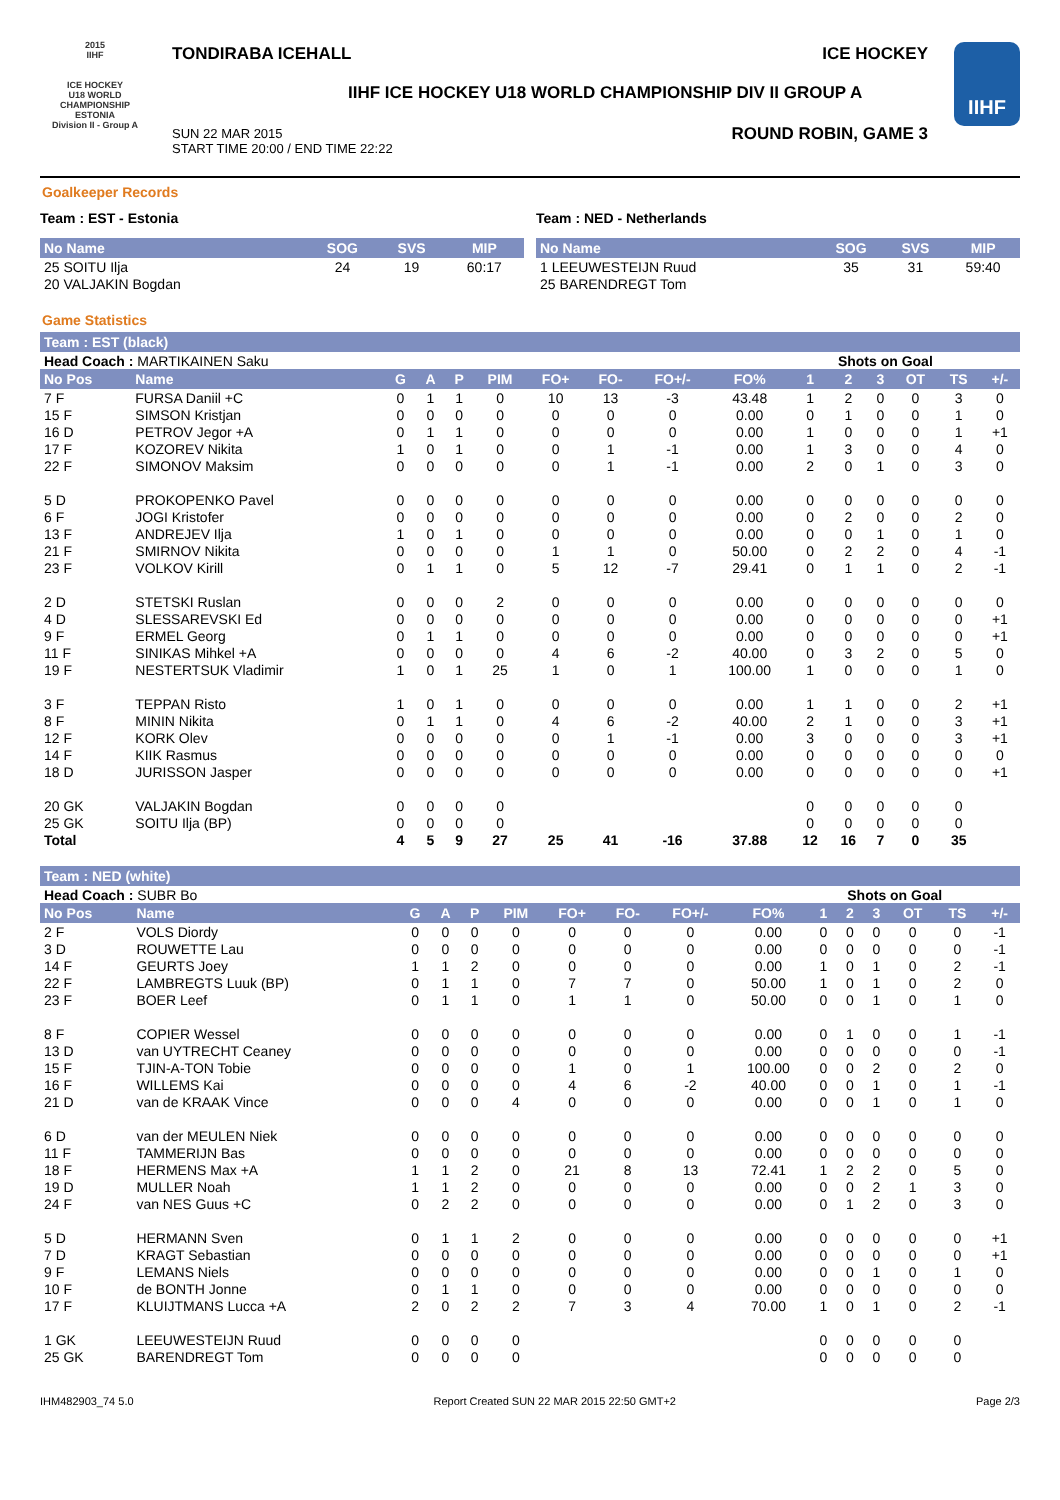2015
IIHF
ICE HOCKEY
U18 WORLD
CHAMPIONSHIP
ESTONIA
Division II - Group A
TONDIRABA ICEHALL ICE HOCKEY
IIHF ICE HOCKEY U18 WORLD CHAMPIONSHIP DIV II GROUP A
SUN 22 MAR 2015
START TIME 20:00 / END TIME 22:22
ROUND ROBIN, GAME 3
IIHF
Goalkeeper Records
Team : EST - Estonia
| No Name | SOG | SVS | MIP |
| --- | --- | --- | --- |
| 25 SOITU Ilja | 24 | 19 | 60:17 |
| 20 VALJAKIN Bogdan | | | |
Team : NED - Netherlands
| No Name | SOG | SVS | MIP |
| --- | --- | --- | --- |
| 1 LEEUWESTEIJN Ruud | 35 | 31 | 59:40 |
| 25 BARENDREGT Tom | | | |
Game Statistics
Team : EST (black)
| Head Coach : MARTIKAINEN Saku | | | | | | | | | | Shots on Goal | | | | | |
| No Pos | Name | G | A | P | PIM | FO+ | FO- | FO+/- | FO% | 1 | 2 | 3 | OT | TS | +/- |
| 7 F | FURSA Daniil +C | 0 | 1 | 1 | 0 | 10 | 13 | -3 | 43.48 | 1 | 2 | 0 | 0 | 3 | 0 |
| 15 F | SIMSON Kristjan | 0 | 0 | 0 | 0 | 0 | 0 | 0 | 0.00 | 0 | 1 | 0 | 0 | 1 | 0 |
| 16 D | PETROV Jegor +A | 0 | 1 | 1 | 0 | 0 | 0 | 0 | 0.00 | 1 | 0 | 0 | 0 | 1 | +1 |
| 17 F | KOZOREV Nikita | 1 | 0 | 1 | 0 | 0 | 1 | -1 | 0.00 | 1 | 3 | 0 | 0 | 4 | 0 |
| 22 F | SIMONOV Maksim | 0 | 0 | 0 | 0 | 0 | 1 | -1 | 0.00 | 2 | 0 | 1 | 0 | 3 | 0 |
| 5 D | PROKOPENKO Pavel | 0 | 0 | 0 | 0 | 0 | 0 | 0 | 0.00 | 0 | 0 | 0 | 0 | 0 | 0 |
| 6 F | JOGI Kristofer | 0 | 0 | 0 | 0 | 0 | 0 | 0 | 0.00 | 0 | 2 | 0 | 0 | 2 | 0 |
| 13 F | ANDREJEV Ilja | 1 | 0 | 1 | 0 | 0 | 0 | 0 | 0.00 | 0 | 0 | 1 | 0 | 1 | 0 |
| 21 F | SMIRNOV Nikita | 0 | 0 | 0 | 0 | 1 | 1 | 0 | 50.00 | 0 | 2 | 2 | 0 | 4 | -1 |
| 23 F | VOLKOV Kirill | 0 | 1 | 1 | 0 | 5 | 12 | -7 | 29.41 | 0 | 1 | 1 | 0 | 2 | -1 |
| 2 D | STETSKI Ruslan | 0 | 0 | 0 | 2 | 0 | 0 | 0 | 0.00 | 0 | 0 | 0 | 0 | 0 | 0 |
| 4 D | SLESSAREVSKI Ed | 0 | 0 | 0 | 0 | 0 | 0 | 0 | 0.00 | 0 | 0 | 0 | 0 | 0 | +1 |
| 9 F | ERMEL Georg | 0 | 1 | 1 | 0 | 0 | 0 | 0 | 0.00 | 0 | 0 | 0 | 0 | 0 | +1 |
| 11 F | SINIKAS Mihkel +A | 0 | 0 | 0 | 0 | 4 | 6 | -2 | 40.00 | 0 | 3 | 2 | 0 | 5 | 0 |
| 19 F | NESTERTSUK Vladimir | 1 | 0 | 1 | 25 | 1 | 0 | 1 | 100.00 | 1 | 0 | 0 | 0 | 1 | 0 |
| 3 F | TEPPAN Risto | 1 | 0 | 1 | 0 | 0 | 0 | 0 | 0.00 | 1 | 1 | 0 | 0 | 2 | +1 |
| 8 F | MININ Nikita | 0 | 1 | 1 | 0 | 4 | 6 | -2 | 40.00 | 2 | 1 | 0 | 0 | 3 | +1 |
| 12 F | KORK Olev | 0 | 0 | 0 | 0 | 0 | 1 | -1 | 0.00 | 3 | 0 | 0 | 0 | 3 | +1 |
| 14 F | KIIK Rasmus | 0 | 0 | 0 | 0 | 0 | 0 | 0 | 0.00 | 0 | 0 | 0 | 0 | 0 | 0 |
| 18 D | JURISSON Jasper | 0 | 0 | 0 | 0 | 0 | 0 | 0 | 0.00 | 0 | 0 | 0 | 0 | 0 | +1 |
| 20 GK | VALJAKIN Bogdan | 0 | 0 | 0 | 0 | | | | | 0 | 0 | 0 | 0 | 0 | |
| 25 GK | SOITU Ilja (BP) | 0 | 0 | 0 | 0 | | | | | 0 | 0 | 0 | 0 | 0 | |
| Total | | 4 | 5 | 9 | 27 | 25 | 41 | -16 | 37.88 | 12 | 16 | 7 | 0 | 35 | |
Team : NED (white)
| Head Coach : SUBR Bo | | | | | | | | | | Shots on Goal | | | | | |
| No Pos | Name | G | A | P | PIM | FO+ | FO- | FO+/- | FO% | 1 | 2 | 3 | OT | TS | +/- |
| 2 F | VOLS Diordy | 0 | 0 | 0 | 0 | 0 | 0 | 0 | 0.00 | 0 | 0 | 0 | 0 | 0 | -1 |
| 3 D | ROUWETTE Lau | 0 | 0 | 0 | 0 | 0 | 0 | 0 | 0.00 | 0 | 0 | 0 | 0 | 0 | -1 |
| 14 F | GEURTS Joey | 1 | 1 | 2 | 0 | 0 | 0 | 0 | 0.00 | 1 | 0 | 1 | 0 | 2 | -1 |
| 22 F | LAMBREGTS Luuk (BP) | 0 | 1 | 1 | 0 | 7 | 7 | 0 | 50.00 | 1 | 0 | 1 | 0 | 2 | 0 |
| 23 F | BOER Leef | 0 | 1 | 1 | 0 | 1 | 1 | 0 | 50.00 | 0 | 0 | 1 | 0 | 1 | 0 |
| 8 F | COPIER Wessel | 0 | 0 | 0 | 0 | 0 | 0 | 0 | 0.00 | 0 | 1 | 0 | 0 | 1 | -1 |
| 13 D | van UYTRECHT Ceaney | 0 | 0 | 0 | 0 | 0 | 0 | 0 | 0.00 | 0 | 0 | 0 | 0 | 0 | -1 |
| 15 F | TJIN-A-TON Tobie | 0 | 0 | 0 | 0 | 1 | 0 | 1 | 100.00 | 0 | 0 | 2 | 0 | 2 | 0 |
| 16 F | WILLEMS Kai | 0 | 0 | 0 | 0 | 4 | 6 | -2 | 40.00 | 0 | 0 | 1 | 0 | 1 | -1 |
| 21 D | van de KRAAK Vince | 0 | 0 | 0 | 4 | 0 | 0 | 0 | 0.00 | 0 | 0 | 1 | 0 | 1 | 0 |
| 6 D | van der MEULEN Niek | 0 | 0 | 0 | 0 | 0 | 0 | 0 | 0.00 | 0 | 0 | 0 | 0 | 0 | 0 |
| 11 F | TAMMERIJN Bas | 0 | 0 | 0 | 0 | 0 | 0 | 0 | 0.00 | 0 | 0 | 0 | 0 | 0 | 0 |
| 18 F | HERMENS Max +A | 1 | 1 | 2 | 0 | 21 | 8 | 13 | 72.41 | 1 | 2 | 2 | 0 | 5 | 0 |
| 19 D | MULLER Noah | 1 | 1 | 2 | 0 | 0 | 0 | 0 | 0.00 | 0 | 0 | 2 | 1 | 3 | 0 |
| 24 F | van NES Guus +C | 0 | 2 | 2 | 0 | 0 | 0 | 0 | 0.00 | 0 | 1 | 2 | 0 | 3 | 0 |
| 5 D | HERMANN Sven | 0 | 1 | 1 | 2 | 0 | 0 | 0 | 0.00 | 0 | 0 | 0 | 0 | 0 | +1 |
| 7 D | KRAGT Sebastian | 0 | 0 | 0 | 0 | 0 | 0 | 0 | 0.00 | 0 | 0 | 0 | 0 | 0 | +1 |
| 9 F | LEMANS Niels | 0 | 0 | 0 | 0 | 0 | 0 | 0 | 0.00 | 0 | 0 | 1 | 0 | 1 | 0 |
| 10 F | de BONTH Jonne | 0 | 1 | 1 | 0 | 0 | 0 | 0 | 0.00 | 0 | 0 | 0 | 0 | 0 | 0 |
| 17 F | KLUIJTMANS Lucca +A | 2 | 0 | 2 | 2 | 7 | 3 | 4 | 70.00 | 1 | 0 | 1 | 0 | 2 | -1 |
| 1 GK | LEEUWESTEIJN Ruud | 0 | 0 | 0 | 0 | | | | | 0 | 0 | 0 | 0 | 0 | |
| 25 GK | BARENDREGT Tom | 0 | 0 | 0 | 0 | | | | | 0 | 0 | 0 | 0 | 0 | |
IHM482903_74 5.0 Report Created SUN 22 MAR 2015 22:50 GMT+2 Page 2/3